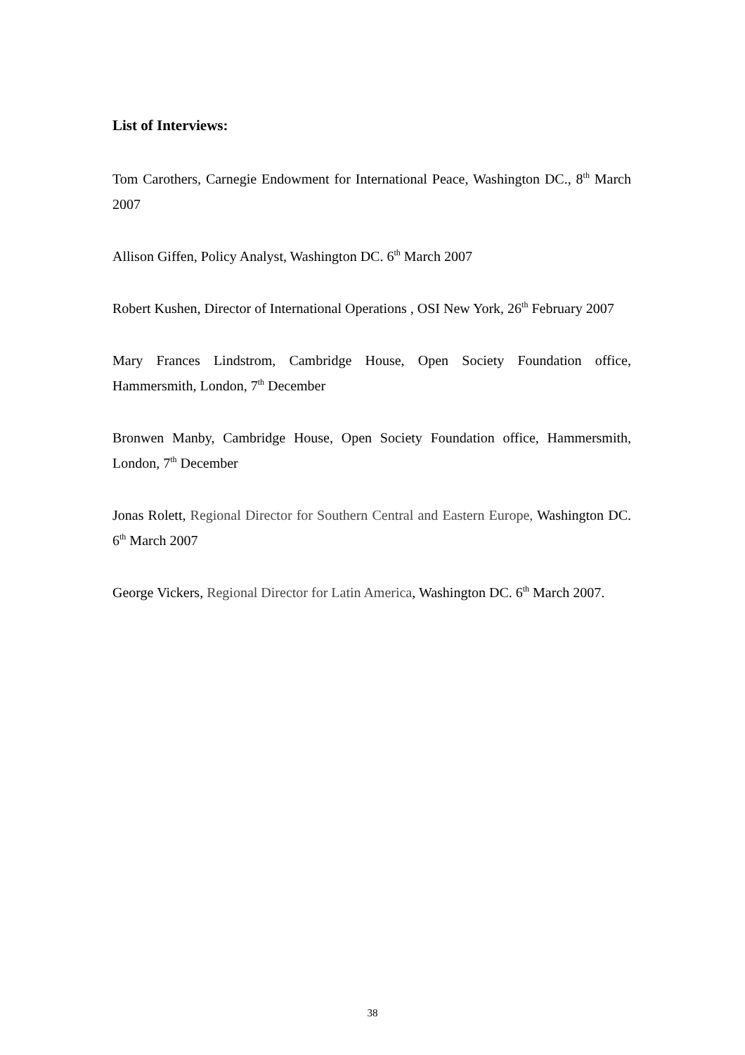List of Interviews:
Tom Carothers, Carnegie Endowment for International Peace, Washington DC., 8<sup>th</sup> March 2007
Allison Giffen, Policy Analyst, Washington DC. 6<sup>th</sup> March 2007
Robert Kushen, Director of International Operations , OSI New York, 26<sup>th</sup> February 2007
Mary Frances Lindstrom, Cambridge House, Open Society Foundation office, Hammersmith, London, 7<sup>th</sup> December
Bronwen Manby, Cambridge House, Open Society Foundation office, Hammersmith, London, 7<sup>th</sup> December
Jonas Rolett, Regional Director for Southern Central and Eastern Europe, Washington DC. 6<sup>th</sup> March 2007
George Vickers, Regional Director for Latin America, Washington DC. 6<sup>th</sup> March 2007.
38